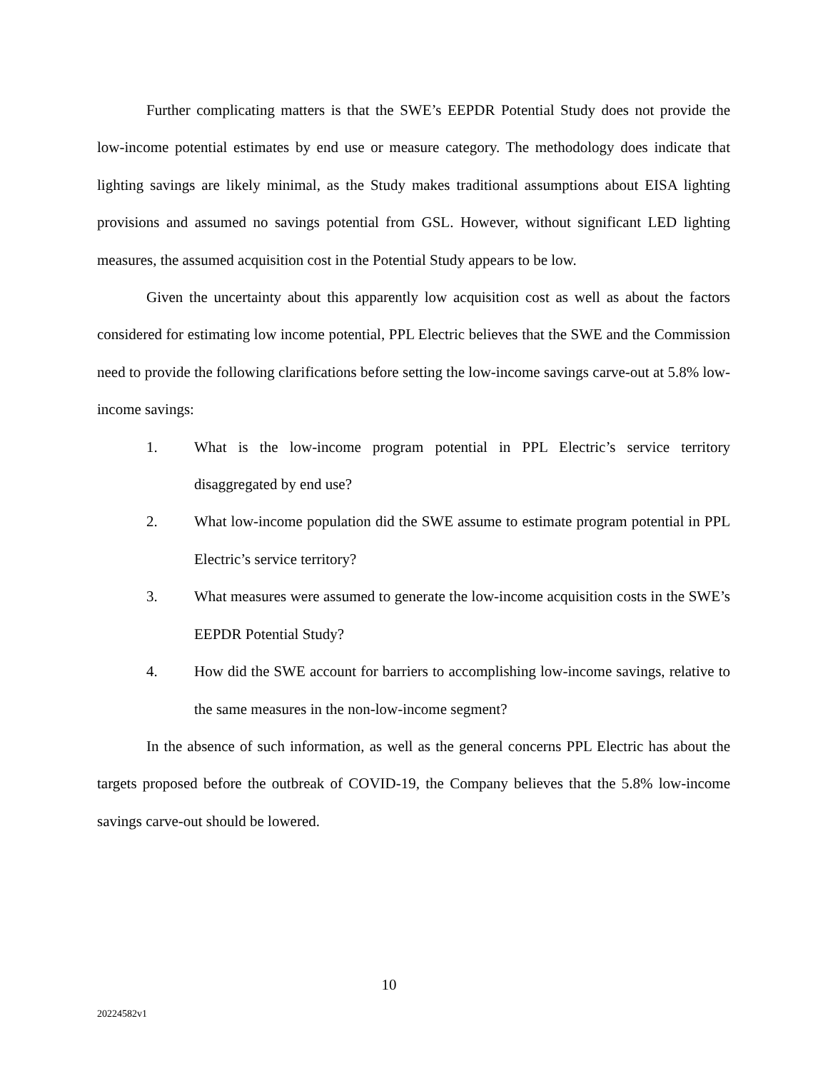Further complicating matters is that the SWE’s EEPDR Potential Study does not provide the low-income potential estimates by end use or measure category. The methodology does indicate that lighting savings are likely minimal, as the Study makes traditional assumptions about EISA lighting provisions and assumed no savings potential from GSL. However, without significant LED lighting measures, the assumed acquisition cost in the Potential Study appears to be low.
Given the uncertainty about this apparently low acquisition cost as well as about the factors considered for estimating low income potential, PPL Electric believes that the SWE and the Commission need to provide the following clarifications before setting the low-income savings carve-out at 5.8% low-income savings:
1. What is the low-income program potential in PPL Electric’s service territory disaggregated by end use?
2. What low-income population did the SWE assume to estimate program potential in PPL Electric’s service territory?
3. What measures were assumed to generate the low-income acquisition costs in the SWE’s EEPDR Potential Study?
4. How did the SWE account for barriers to accomplishing low-income savings, relative to the same measures in the non-low-income segment?
In the absence of such information, as well as the general concerns PPL Electric has about the targets proposed before the outbreak of COVID-19, the Company believes that the 5.8% low-income savings carve-out should be lowered.
10
20224582v1